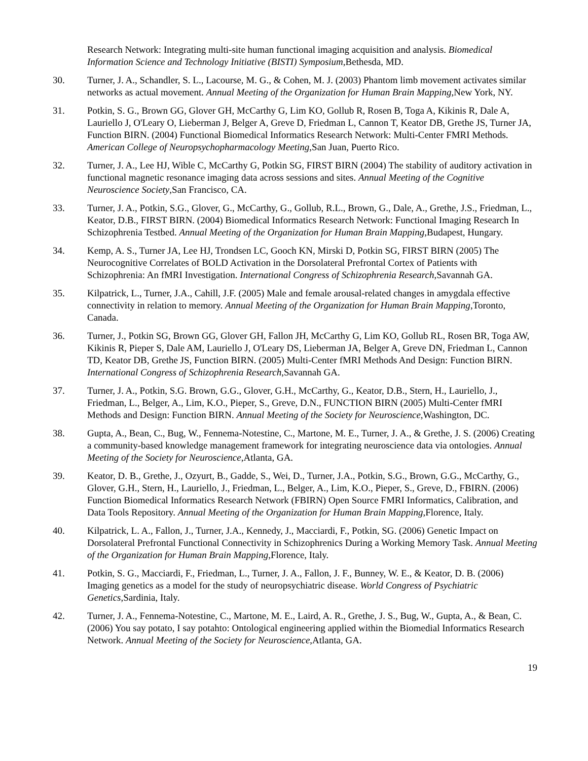Research Network: Integrating multi-site human functional imaging acquisition and analysis. Biomedical Information Science and Technology Initiative (BISTI) Symposium,Bethesda, MD.
30. Turner, J. A., Schandler, S. L., Lacourse, M. G., & Cohen, M. J. (2003) Phantom limb movement activates similar networks as actual movement. Annual Meeting of the Organization for Human Brain Mapping,New York, NY.
31. Potkin, S. G., Brown GG, Glover GH, McCarthy G, Lim KO, Gollub R, Rosen B, Toga A, Kikinis R, Dale A, Lauriello J, O'Leary O, Lieberman J, Belger A, Greve D, Friedman L, Cannon T, Keator DB, Grethe JS, Turner JA, Function BIRN. (2004) Functional Biomedical Informatics Research Network: Multi-Center FMRI Methods. American College of Neuropsychopharmacology Meeting,San Juan, Puerto Rico.
32. Turner, J. A., Lee HJ, Wible C, McCarthy G, Potkin SG, FIRST BIRN (2004) The stability of auditory activation in functional magnetic resonance imaging data across sessions and sites. Annual Meeting of the Cognitive Neuroscience Society,San Francisco, CA.
33. Turner, J. A., Potkin, S.G., Glover, G., McCarthy, G., Gollub, R.L., Brown, G., Dale, A., Grethe, J.S., Friedman, L., Keator, D.B., FIRST BIRN. (2004) Biomedical Informatics Research Network: Functional Imaging Research In Schizophrenia Testbed. Annual Meeting of the Organization for Human Brain Mapping,Budapest, Hungary.
34. Kemp, A. S., Turner JA, Lee HJ, Trondsen LC, Gooch KN, Mirski D, Potkin SG, FIRST BIRN (2005) The Neurocognitive Correlates of BOLD Activation in the Dorsolateral Prefrontal Cortex of Patients with Schizophrenia: An fMRI Investigation. International Congress of Schizophrenia Research,Savannah GA.
35. Kilpatrick, L., Turner, J.A., Cahill, J.F. (2005) Male and female arousal-related changes in amygdala effective connectivity in relation to memory. Annual Meeting of the Organization for Human Brain Mapping,Toronto, Canada.
36. Turner, J., Potkin SG, Brown GG, Glover GH, Fallon JH, McCarthy G, Lim KO, Gollub RL, Rosen BR, Toga AW, Kikinis R, Pieper S, Dale AM, Lauriello J, O'Leary DS, Lieberman JA, Belger A, Greve DN, Friedman L, Cannon TD, Keator DB, Grethe JS, Function BIRN. (2005) Multi-Center fMRI Methods And Design: Function BIRN. International Congress of Schizophrenia Research,Savannah GA.
37. Turner, J. A., Potkin, S.G. Brown, G.G., Glover, G.H., McCarthy, G., Keator, D.B., Stern, H., Lauriello, J., Friedman, L., Belger, A., Lim, K.O., Pieper, S., Greve, D.N., FUNCTION BIRN (2005) Multi-Center fMRI Methods and Design: Function BIRN. Annual Meeting of the Society for Neuroscience,Washington, DC.
38. Gupta, A., Bean, C., Bug, W., Fennema-Notestine, C., Martone, M. E., Turner, J. A., & Grethe, J. S. (2006) Creating a community-based knowledge management framework for integrating neuroscience data via ontologies. Annual Meeting of the Society for Neuroscience,Atlanta, GA.
39. Keator, D. B., Grethe, J., Ozyurt, B., Gadde, S., Wei, D., Turner, J.A., Potkin, S.G., Brown, G.G., McCarthy, G., Glover, G.H., Stern, H., Lauriello, J., Friedman, L., Belger, A., Lim, K.O., Pieper, S., Greve, D., FBIRN. (2006) Function Biomedical Informatics Research Network (FBIRN) Open Source FMRI Informatics, Calibration, and Data Tools Repository. Annual Meeting of the Organization for Human Brain Mapping,Florence, Italy.
40. Kilpatrick, L. A., Fallon, J., Turner, J.A., Kennedy, J., Macciardi, F., Potkin, SG. (2006) Genetic Impact on Dorsolateral Prefrontal Functional Connectivity in Schizophrenics During a Working Memory Task. Annual Meeting of the Organization for Human Brain Mapping,Florence, Italy.
41. Potkin, S. G., Macciardi, F., Friedman, L., Turner, J. A., Fallon, J. F., Bunney, W. E., & Keator, D. B. (2006) Imaging genetics as a model for the study of neuropsychiatric disease. World Congress of Psychiatric Genetics,Sardinia, Italy.
42. Turner, J. A., Fennema-Notestine, C., Martone, M. E., Laird, A. R., Grethe, J. S., Bug, W., Gupta, A., & Bean, C. (2006) You say potato, I say potahto: Ontological engineering applied within the Biomedial Informatics Research Network. Annual Meeting of the Society for Neuroscience,Atlanta, GA.
19